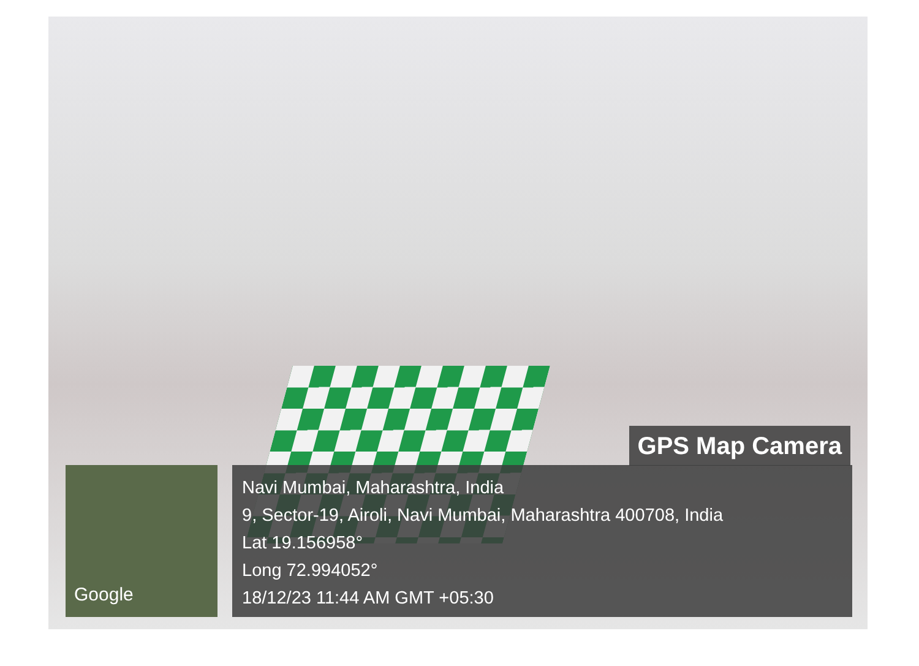GPS Map Camera
Google
Navi Mumbai, Maharashtra, India
9, Sector-19, Airoli, Navi Mumbai, Maharashtra 400708, India
Lat 19.156958°
Long 72.994052°
18/12/23 11:44 AM GMT +05:30